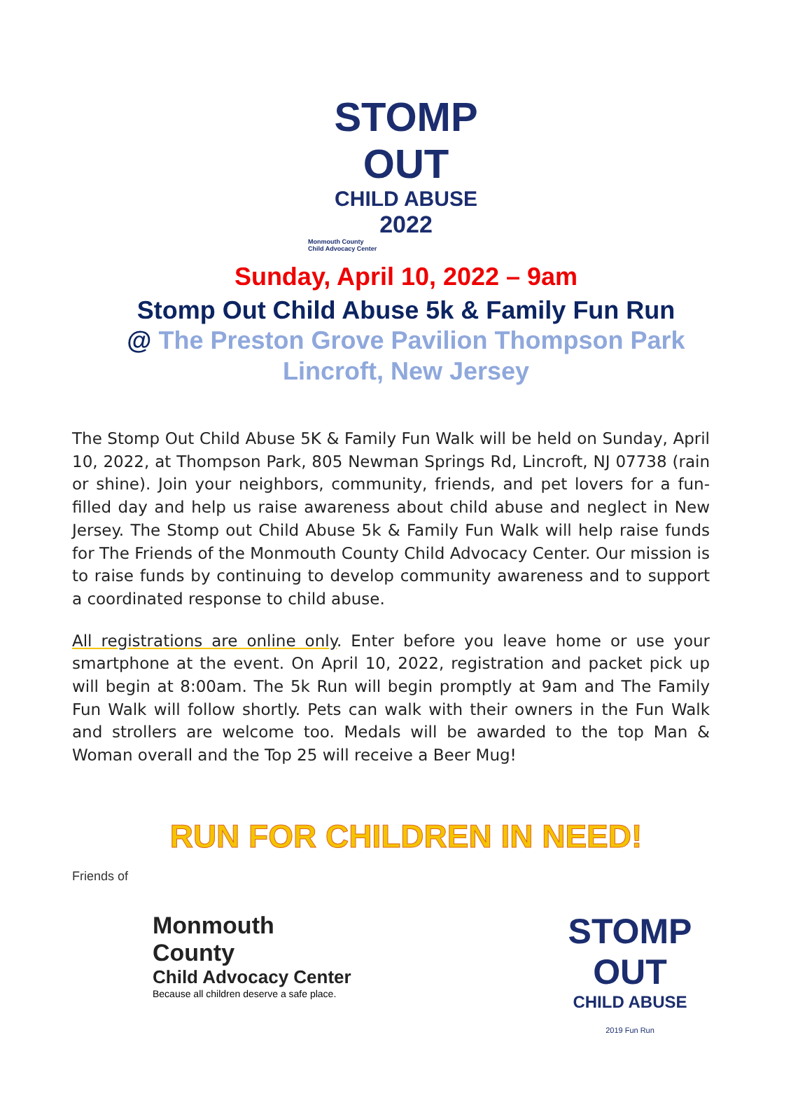STOMP OUT
CHILD ABUSE
2022
Monmouth County
Child Advocacy Center
Sunday, April 10, 2022 – 9am
Stomp Out Child Abuse 5k & Family Fun Run
@ The Preston Grove Pavilion Thompson Park
Lincroft, New Jersey
The Stomp Out Child Abuse 5K & Family Fun Walk will be held on Sunday, April 10, 2022, at Thompson Park, 805 Newman Springs Rd, Lincroft, NJ 07738 (rain or shine). Join your neighbors, community, friends, and pet lovers for a fun-filled day and help us raise awareness about child abuse and neglect in New Jersey. The Stomp out Child Abuse 5k & Family Fun Walk will help raise funds for The Friends of the Monmouth County Child Advocacy Center. Our mission is to raise funds by continuing to develop community awareness and to support a coordinated response to child abuse.
All registrations are online only. Enter before you leave home or use your smartphone at the event. On April 10, 2022, registration and packet pick up will begin at 8:00am. The 5k Run will begin promptly at 9am and The Family Fun Walk will follow shortly. Pets can walk with their owners in the Fun Walk and strollers are welcome too. Medals will be awarded to the top Man & Woman overall and the Top 25 will receive a Beer Mug!
RUN FOR CHILDREN IN NEED!
Friends of
Monmouth County
Child Advocacy Center
Because all children deserve a safe place.
STOMP OUT
CHILD ABUSE
2019 Fun Run